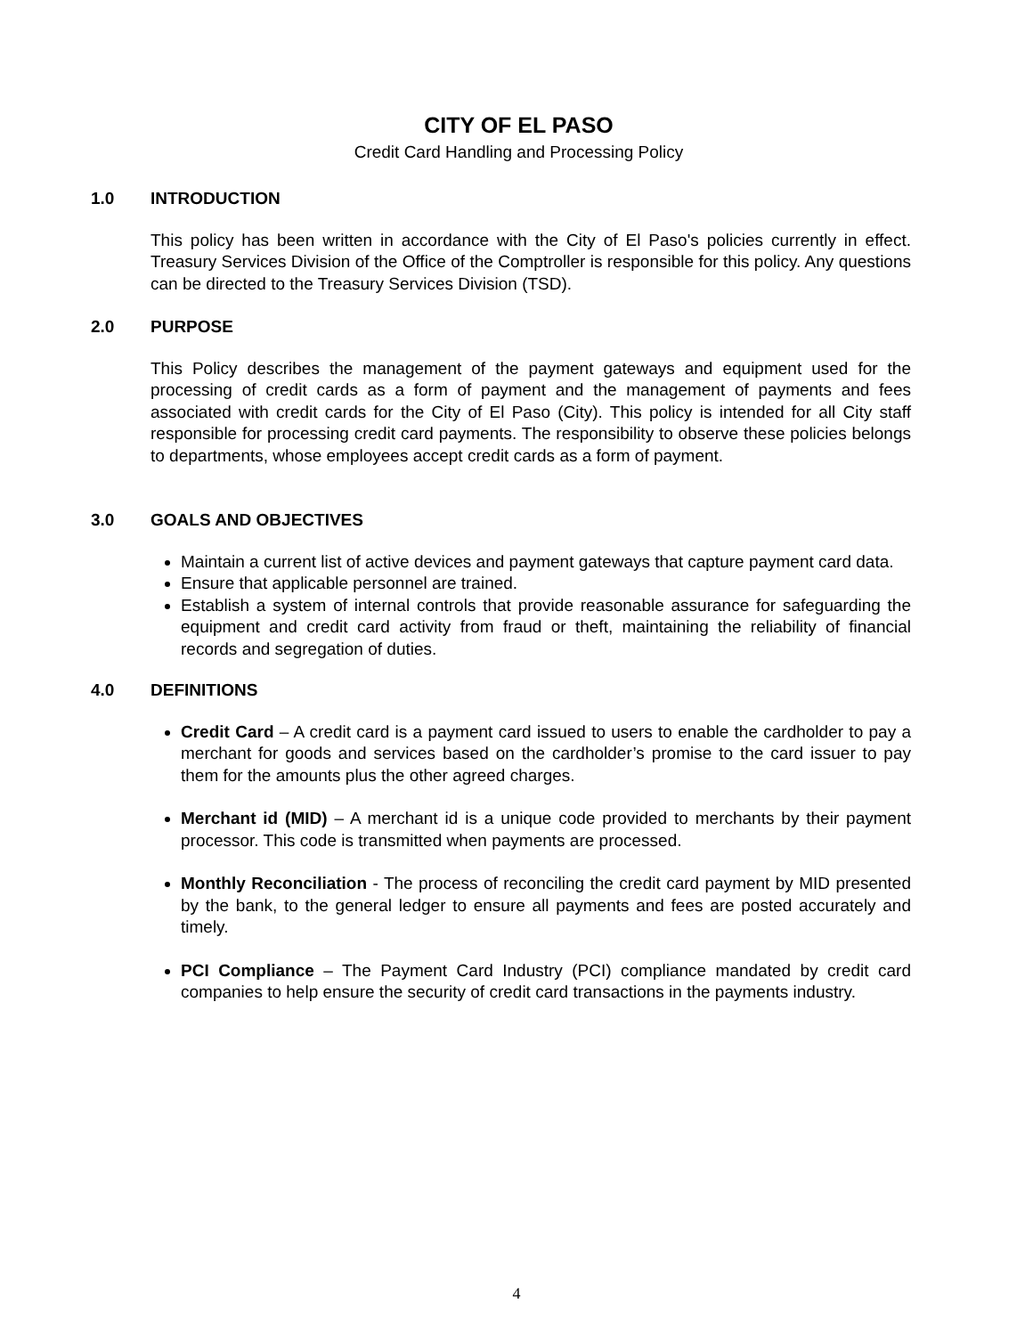CITY OF EL PASO
Credit Card Handling and Processing Policy
1.0 INTRODUCTION
This policy has been written in accordance with the City of El Paso's policies currently in effect. Treasury Services Division of the Office of the Comptroller is responsible for this policy. Any questions can be directed to the Treasury Services Division (TSD).
2.0 PURPOSE
This Policy describes the management of the payment gateways and equipment used for the processing of credit cards as a form of payment and the management of payments and fees associated with credit cards for the City of El Paso (City). This policy is intended for all City staff responsible for processing credit card payments. The responsibility to observe these policies belongs to departments, whose employees accept credit cards as a form of payment.
3.0 GOALS AND OBJECTIVES
Maintain a current list of active devices and payment gateways that capture payment card data.
Ensure that applicable personnel are trained.
Establish a system of internal controls that provide reasonable assurance for safeguarding the equipment and credit card activity from fraud or theft, maintaining the reliability of financial records and segregation of duties.
4.0 DEFINITIONS
Credit Card – A credit card is a payment card issued to users to enable the cardholder to pay a merchant for goods and services based on the cardholder’s promise to the card issuer to pay them for the amounts plus the other agreed charges.
Merchant id (MID) – A merchant id is a unique code provided to merchants by their payment processor. This code is transmitted when payments are processed.
Monthly Reconciliation - The process of reconciling the credit card payment by MID presented by the bank, to the general ledger to ensure all payments and fees are posted accurately and timely.
PCI Compliance – The Payment Card Industry (PCI) compliance mandated by credit card companies to help ensure the security of credit card transactions in the payments industry.
4